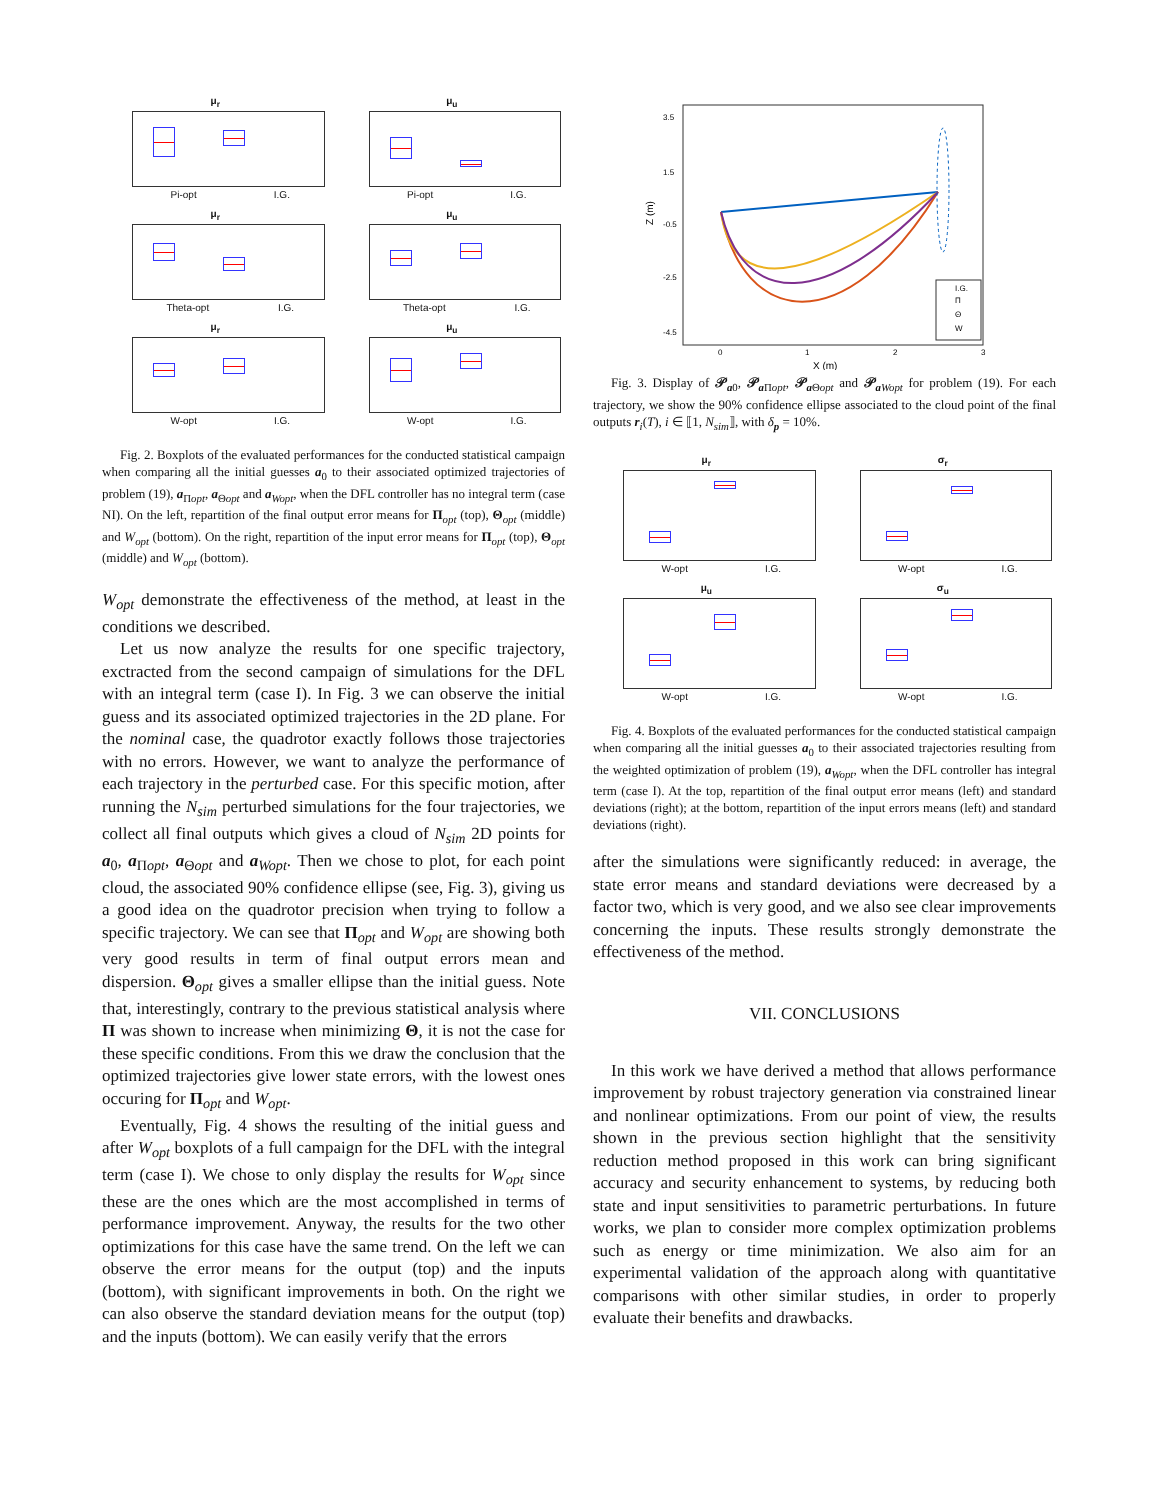μ<sub>r</sub>
Pi-opt I.G.
μ<sub>u</sub>
Pi-opt I.G.
μ<sub>r</sub>
Theta-opt I.G.
μ<sub>u</sub>
Theta-opt I.G.
μ<sub>r</sub>
W-opt I.G.
μ<sub>u</sub>
W-opt I.G.
Fig. 2. Boxplots of the evaluated performances for the conducted statistical campaign when comparing all the initial guesses a<sub>0</sub> to their associated optimized trajectories of problem (19), a<sub>Πopt</sub>, a<sub>Θopt</sub> and a<sub>Wopt</sub>, when the DFL controller has no integral term (case NI). On the left, repartition of the final output error means for Π<sub>opt</sub> (top), Θ<sub>opt</sub> (middle) and W<sub>opt</sub> (bottom). On the right, repartition of the input error means for Π<sub>opt</sub> (top), Θ<sub>opt</sub> (middle) and W<sub>opt</sub> (bottom).
W<sub>opt</sub> demonstrate the effectiveness of the method, at least in the conditions we described.
Let us now analyze the results for one specific trajectory, exctracted from the second campaign of simulations for the DFL with an integral term (case I). In Fig. 3 we can observe the initial guess and its associated optimized trajectories in the 2D plane. For the nominal case, the quadrotor exactly follows those trajectories with no errors. However, we want to analyze the performance of each trajectory in the perturbed case. For this specific motion, after running the N<sub>sim</sub> perturbed simulations for the four trajectories, we collect all final outputs which gives a cloud of N<sub>sim</sub> 2D points for a<sub>0</sub>, a<sub>Πopt</sub>, a<sub>Θopt</sub> and a<sub>Wopt</sub>. Then we chose to plot, for each point cloud, the associated 90% confidence ellipse (see, Fig. 3), giving us a good idea on the quadrotor precision when trying to follow a specific trajectory. We can see that Π<sub>opt</sub> and W<sub>opt</sub> are showing both very good results in term of final output errors mean and dispersion. Θ<sub>opt</sub> gives a smaller ellipse than the initial guess. Note that, interestingly, contrary to the previous statistical analysis where Π was shown to increase when minimizing Θ, it is not the case for these specific conditions. From this we draw the conclusion that the optimized trajectories give lower state errors, with the lowest ones occuring for Π<sub>opt</sub> and W<sub>opt</sub>.
Eventually, Fig. 4 shows the resulting of the initial guess and after W<sub>opt</sub> boxplots of a full campaign for the DFL with the integral term (case I). We chose to only display the results for W<sub>opt</sub> since these are the ones which are the most accomplished in terms of performance improvement. Anyway, the results for the two other optimizations for this case have the same trend. On the left we can observe the error means for the output (top) and the inputs (bottom), with significant improvements in both. On the right we can also observe the standard deviation means for the output (top) and the inputs (bottom). We can easily verify that the errors
3.5
1.5
-0.5
-2.5
-4.5
0
1
2
3
X (m)
Z (m)
I.G.
Π
Θ
W
Fig. 3. Display of 𝒫<sub>a0</sub>, 𝒫<sub>a Πopt</sub>, 𝒫<sub>a Θopt</sub> and 𝒫<sub>aWopt</sub> for problem (19). For each trajectory, we show the 90% confidence ellipse associated to the cloud point of the final outputs r<sub>i</sub>(T), i ∈ ⟦1, N<sub>sim</sub>⟧, with δ<sub>p</sub> = 10%.
μ<sub>r</sub>
W-opt I.G.
σ<sub>r</sub>
W-opt I.G.
μ<sub>u</sub>
W-opt I.G.
σ<sub>u</sub>
W-opt I.G.
Fig. 4. Boxplots of the evaluated performances for the conducted statistical campaign when comparing all the initial guesses a<sub>0</sub> to their associated trajectories resulting from the weighted optimization of problem (19), a<sub>Wopt</sub>, when the DFL controller has integral term (case I). At the top, repartition of the final output error means (left) and standard deviations (right); at the bottom, repartition of the input errors means (left) and standard deviations (right).
after the simulations were significantly reduced: in average, the state error means and standard deviations were decreased by a factor two, which is very good, and we also see clear improvements concerning the inputs. These results strongly demonstrate the effectiveness of the method.
VII. CONCLUSIONS
In this work we have derived a method that allows performance improvement by robust trajectory generation via constrained linear and nonlinear optimizations. From our point of view, the results shown in the previous section highlight that the sensitivity reduction method proposed in this work can bring significant accuracy and security enhancement to systems, by reducing both state and input sensitivities to parametric perturbations. In future works, we plan to consider more complex optimization problems such as energy or time minimization. We also aim for an experimental validation of the approach along with quantitative comparisons with other similar studies, in order to properly evaluate their benefits and drawbacks.